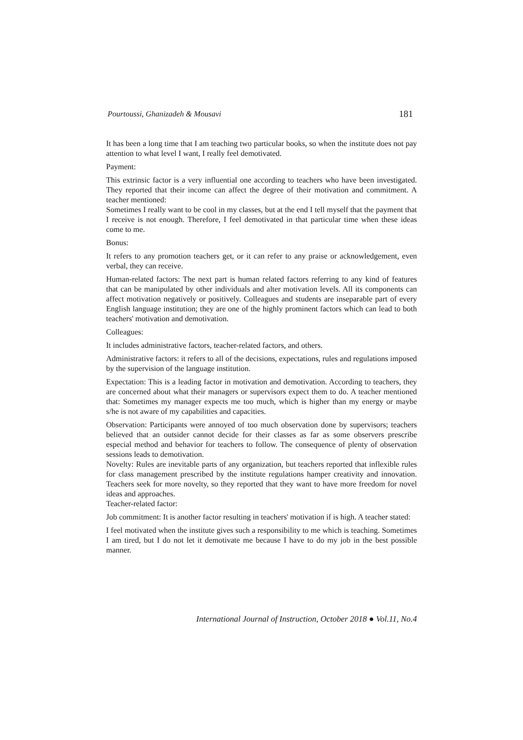Pourtoussi, Ghanizadeh & Mousavi 181
It has been a long time that I am teaching two particular books, so when the institute does not pay attention to what level I want, I really feel demotivated.
Payment:
This extrinsic factor is a very influential one according to teachers who have been investigated. They reported that their income can affect the degree of their motivation and commitment. A teacher mentioned:
Sometimes I really want to be cool in my classes, but at the end I tell myself that the payment that I receive is not enough. Therefore, I feel demotivated in that particular time when these ideas come to me.
Bonus:
It refers to any promotion teachers get, or it can refer to any praise or acknowledgement, even verbal, they can receive.
Human-related factors: The next part is human related factors referring to any kind of features that can be manipulated by other individuals and alter motivation levels. All its components can affect motivation negatively or positively. Colleagues and students are inseparable part of every English language institution; they are one of the highly prominent factors which can lead to both teachers' motivation and demotivation.
Colleagues:
It includes administrative factors, teacher-related factors, and others.
Administrative factors: it refers to all of the decisions, expectations, rules and regulations imposed by the supervision of the language institution.
Expectation: This is a leading factor in motivation and demotivation. According to teachers, they are concerned about what their managers or supervisors expect them to do. A teacher mentioned that: Sometimes my manager expects me too much, which is higher than my energy or maybe s/he is not aware of my capabilities and capacities.
Observation: Participants were annoyed of too much observation done by supervisors; teachers believed that an outsider cannot decide for their classes as far as some observers prescribe especial method and behavior for teachers to follow. The consequence of plenty of observation sessions leads to demotivation.
Novelty: Rules are inevitable parts of any organization, but teachers reported that inflexible rules for class management prescribed by the institute regulations hamper creativity and innovation. Teachers seek for more novelty, so they reported that they want to have more freedom for novel ideas and approaches.
Teacher-related factor:
Job commitment: It is another factor resulting in teachers' motivation if is high. A teacher stated:
I feel motivated when the institute gives such a responsibility to me which is teaching. Sometimes I am tired, but I do not let it demotivate me because I have to do my job in the best possible manner.
International Journal of Instruction, October 2018 ● Vol.11, No.4